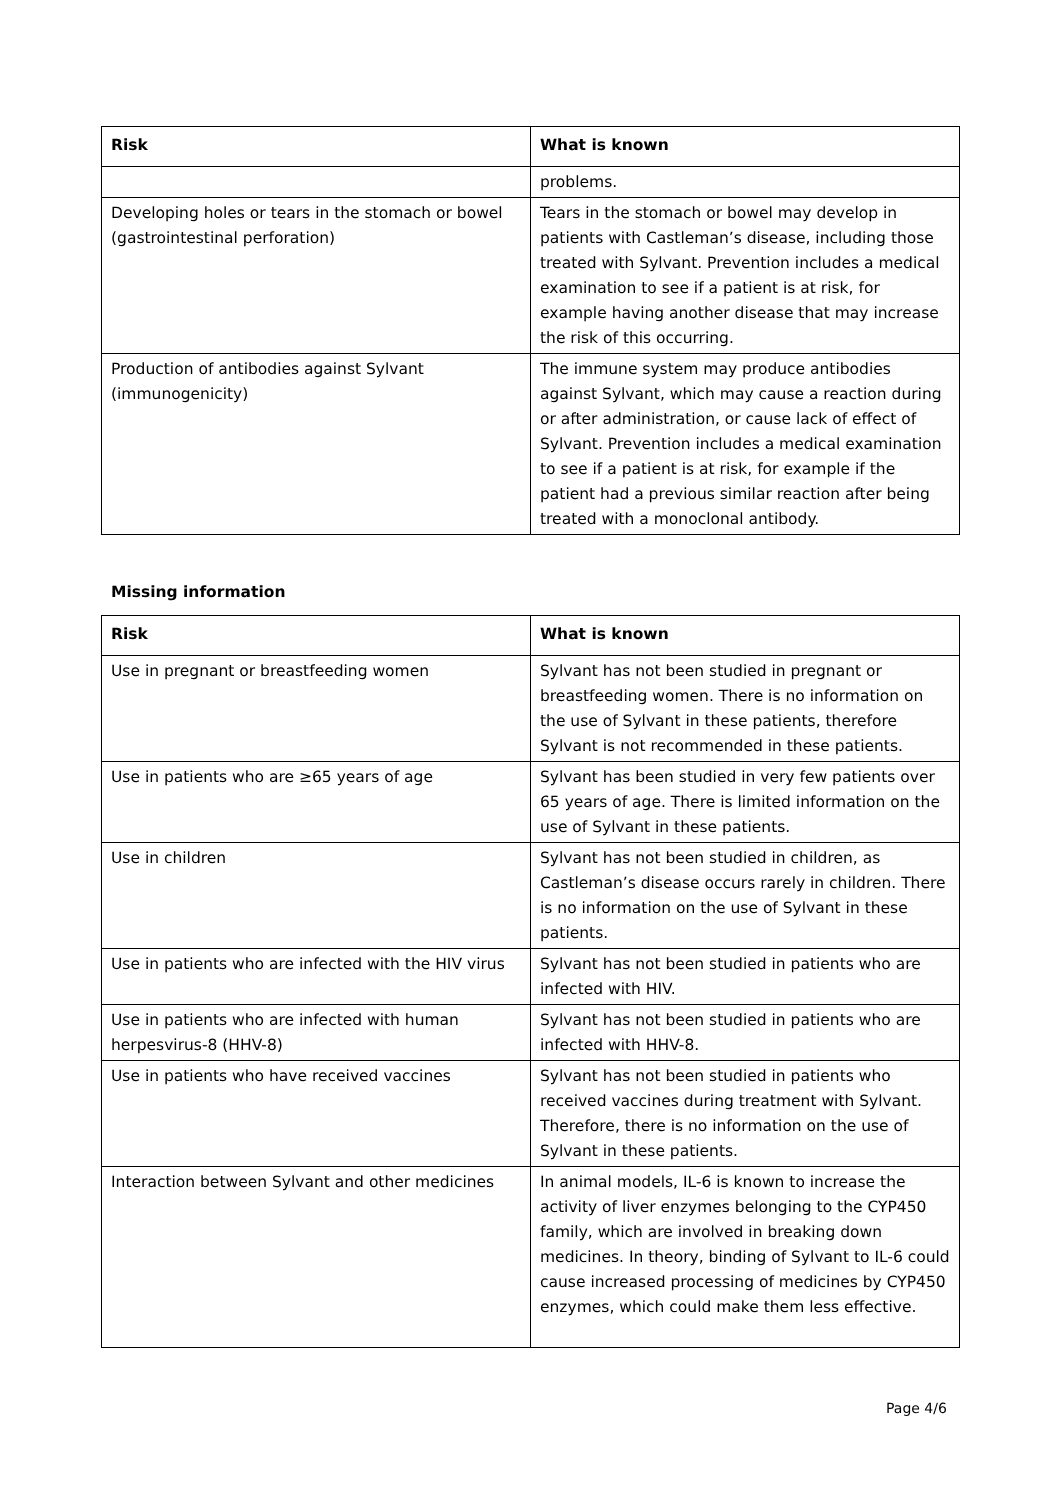| Risk | What is known |
| --- | --- |
| | problems. |
| Developing holes or tears in the stomach or bowel (gastrointestinal perforation) | Tears in the stomach or bowel may develop in patients with Castleman’s disease, including those treated with Sylvant. Prevention includes a medical examination to see if a patient is at risk, for example having another disease that may increase the risk of this occurring. |
| Production of antibodies against Sylvant (immunogenicity) | The immune system may produce antibodies against Sylvant, which may cause a reaction during or after administration, or cause lack of effect of Sylvant. Prevention includes a medical examination to see if a patient is at risk, for example if the patient had a previous similar reaction after being treated with a monoclonal antibody. |
Missing information
| Risk | What is known |
| --- | --- |
| Use in pregnant or breastfeeding women | Sylvant has not been studied in pregnant or breastfeeding women. There is no information on the use of Sylvant in these patients, therefore Sylvant is not recommended in these patients. |
| Use in patients who are ≥65 years of age | Sylvant has been studied in very few patients over 65 years of age. There is limited information on the use of Sylvant in these patients. |
| Use in children | Sylvant has not been studied in children, as Castleman’s disease occurs rarely in children. There is no information on the use of Sylvant in these patients. |
| Use in patients who are infected with the HIV virus | Sylvant has not been studied in patients who are infected with HIV. |
| Use in patients who are infected with human herpesvirus-8 (HHV-8) | Sylvant has not been studied in patients who are infected with HHV-8. |
| Use in patients who have received vaccines | Sylvant has not been studied in patients who received vaccines during treatment with Sylvant. Therefore, there is no information on the use of Sylvant in these patients. |
| Interaction between Sylvant and other medicines | In animal models, IL-6 is known to increase the activity of liver enzymes belonging to the CYP450 family, which are involved in breaking down medicines. In theory, binding of Sylvant to IL-6 could cause increased processing of medicines by CYP450 enzymes, which could make them less effective. |
Page 4/6